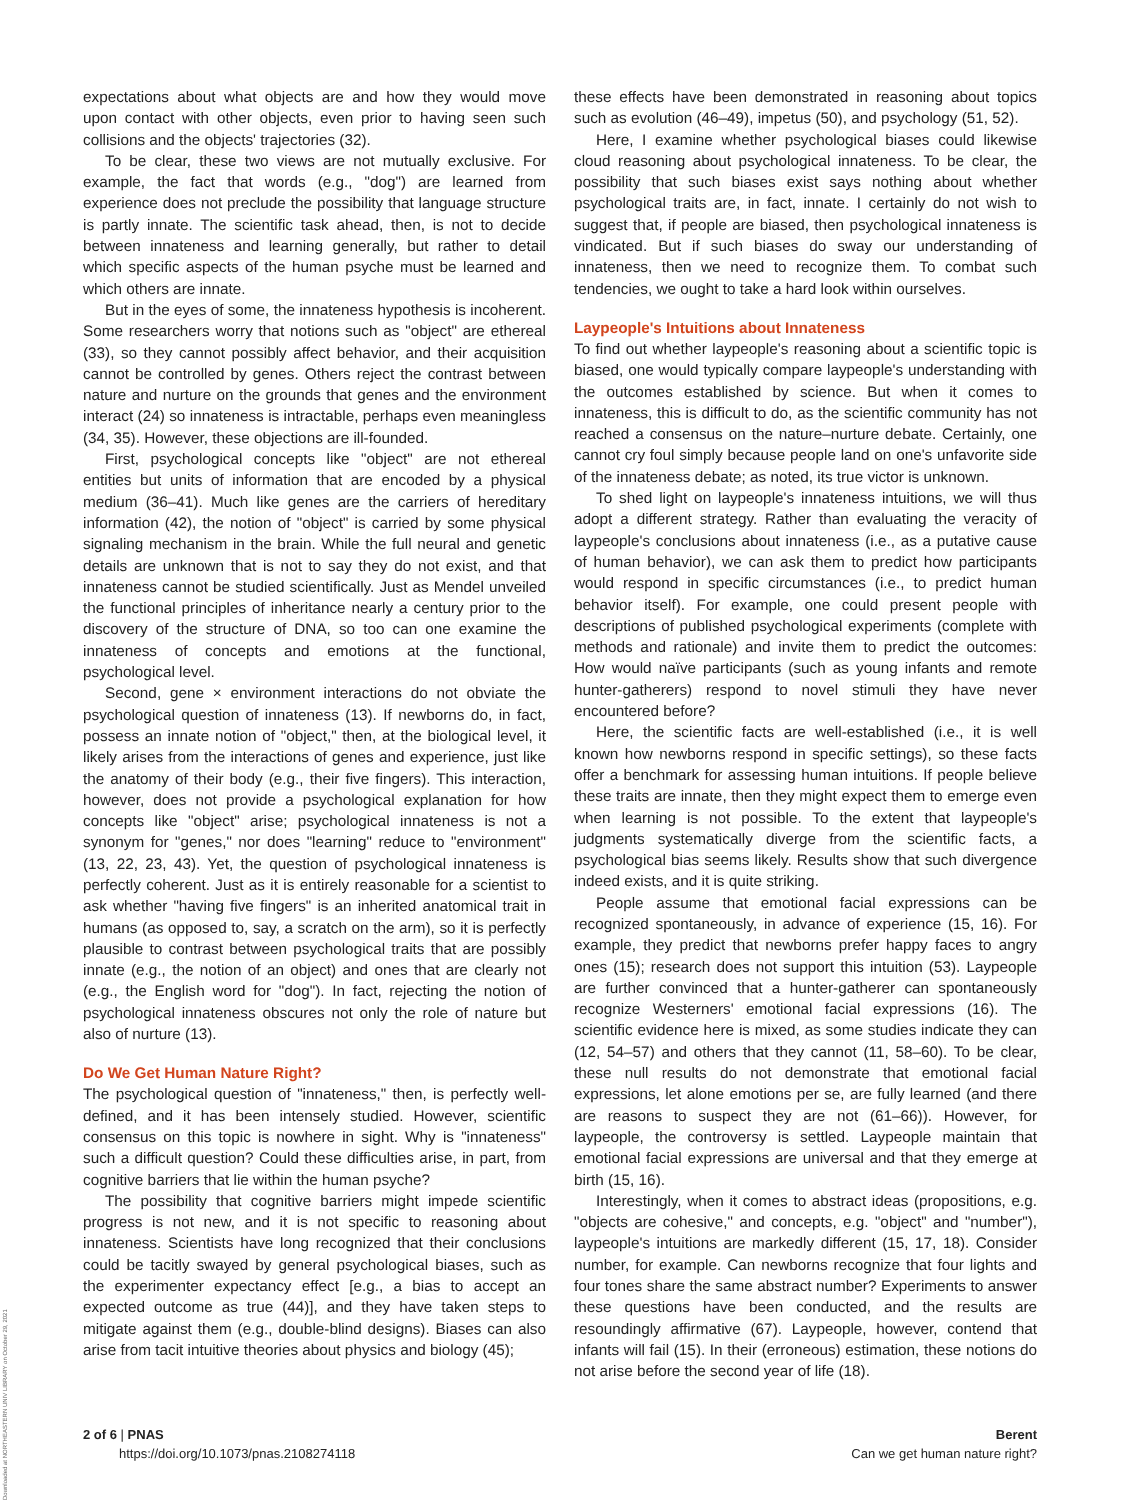Downloaded at NORTHEASTERN UNIV LIBRARY on October 29, 2021
expectations about what objects are and how they would move upon contact with other objects, even prior to having seen such collisions and the objects' trajectories (32).
To be clear, these two views are not mutually exclusive. For example, the fact that words (e.g., "dog") are learned from experience does not preclude the possibility that language structure is partly innate. The scientific task ahead, then, is not to decide between innateness and learning generally, but rather to detail which specific aspects of the human psyche must be learned and which others are innate.
But in the eyes of some, the innateness hypothesis is incoherent. Some researchers worry that notions such as "object" are ethereal (33), so they cannot possibly affect behavior, and their acquisition cannot be controlled by genes. Others reject the contrast between nature and nurture on the grounds that genes and the environment interact (24) so innateness is intractable, perhaps even meaningless (34, 35). However, these objections are ill-founded.
First, psychological concepts like "object" are not ethereal entities but units of information that are encoded by a physical medium (36–41). Much like genes are the carriers of hereditary information (42), the notion of "object" is carried by some physical signaling mechanism in the brain. While the full neural and genetic details are unknown that is not to say they do not exist, and that innateness cannot be studied scientifically. Just as Mendel unveiled the functional principles of inheritance nearly a century prior to the discovery of the structure of DNA, so too can one examine the innateness of concepts and emotions at the functional, psychological level.
Second, gene × environment interactions do not obviate the psychological question of innateness (13). If newborns do, in fact, possess an innate notion of "object," then, at the biological level, it likely arises from the interactions of genes and experience, just like the anatomy of their body (e.g., their five fingers). This interaction, however, does not provide a psychological explanation for how concepts like "object" arise; psychological innateness is not a synonym for "genes," nor does "learning" reduce to "environment" (13, 22, 23, 43). Yet, the question of psychological innateness is perfectly coherent. Just as it is entirely reasonable for a scientist to ask whether "having five fingers" is an inherited anatomical trait in humans (as opposed to, say, a scratch on the arm), so it is perfectly plausible to contrast between psychological traits that are possibly innate (e.g., the notion of an object) and ones that are clearly not (e.g., the English word for "dog"). In fact, rejecting the notion of psychological innateness obscures not only the role of nature but also of nurture (13).
Do We Get Human Nature Right?
The psychological question of "innateness," then, is perfectly well-defined, and it has been intensely studied. However, scientific consensus on this topic is nowhere in sight. Why is "innateness" such a difficult question? Could these difficulties arise, in part, from cognitive barriers that lie within the human psyche?
The possibility that cognitive barriers might impede scientific progress is not new, and it is not specific to reasoning about innateness. Scientists have long recognized that their conclusions could be tacitly swayed by general psychological biases, such as the experimenter expectancy effect [e.g., a bias to accept an expected outcome as true (44)], and they have taken steps to mitigate against them (e.g., double-blind designs). Biases can also arise from tacit intuitive theories about physics and biology (45);
these effects have been demonstrated in reasoning about topics such as evolution (46–49), impetus (50), and psychology (51, 52).
Here, I examine whether psychological biases could likewise cloud reasoning about psychological innateness. To be clear, the possibility that such biases exist says nothing about whether psychological traits are, in fact, innate. I certainly do not wish to suggest that, if people are biased, then psychological innateness is vindicated. But if such biases do sway our understanding of innateness, then we need to recognize them. To combat such tendencies, we ought to take a hard look within ourselves.
Laypeople's Intuitions about Innateness
To find out whether laypeople's reasoning about a scientific topic is biased, one would typically compare laypeople's understanding with the outcomes established by science. But when it comes to innateness, this is difficult to do, as the scientific community has not reached a consensus on the nature–nurture debate. Certainly, one cannot cry foul simply because people land on one's unfavorite side of the innateness debate; as noted, its true victor is unknown.
To shed light on laypeople's innateness intuitions, we will thus adopt a different strategy. Rather than evaluating the veracity of laypeople's conclusions about innateness (i.e., as a putative cause of human behavior), we can ask them to predict how participants would respond in specific circumstances (i.e., to predict human behavior itself). For example, one could present people with descriptions of published psychological experiments (complete with methods and rationale) and invite them to predict the outcomes: How would naïve participants (such as young infants and remote hunter-gatherers) respond to novel stimuli they have never encountered before?
Here, the scientific facts are well-established (i.e., it is well known how newborns respond in specific settings), so these facts offer a benchmark for assessing human intuitions. If people believe these traits are innate, then they might expect them to emerge even when learning is not possible. To the extent that laypeople's judgments systematically diverge from the scientific facts, a psychological bias seems likely. Results show that such divergence indeed exists, and it is quite striking.
People assume that emotional facial expressions can be recognized spontaneously, in advance of experience (15, 16). For example, they predict that newborns prefer happy faces to angry ones (15); research does not support this intuition (53). Laypeople are further convinced that a hunter-gatherer can spontaneously recognize Westerners' emotional facial expressions (16). The scientific evidence here is mixed, as some studies indicate they can (12, 54–57) and others that they cannot (11, 58–60). To be clear, these null results do not demonstrate that emotional facial expressions, let alone emotions per se, are fully learned (and there are reasons to suspect they are not (61–66)). However, for laypeople, the controversy is settled. Laypeople maintain that emotional facial expressions are universal and that they emerge at birth (15, 16).
Interestingly, when it comes to abstract ideas (propositions, e.g. "objects are cohesive," and concepts, e.g. "object" and "number"), laypeople's intuitions are markedly different (15, 17, 18). Consider number, for example. Can newborns recognize that four lights and four tones share the same abstract number? Experiments to answer these questions have been conducted, and the results are resoundingly affirmative (67). Laypeople, however, contend that infants will fail (15). In their (erroneous) estimation, these notions do not arise before the second year of life (18).
2 of 6 | PNAS
https://doi.org/10.1073/pnas.2108274118
Berent
Can we get human nature right?